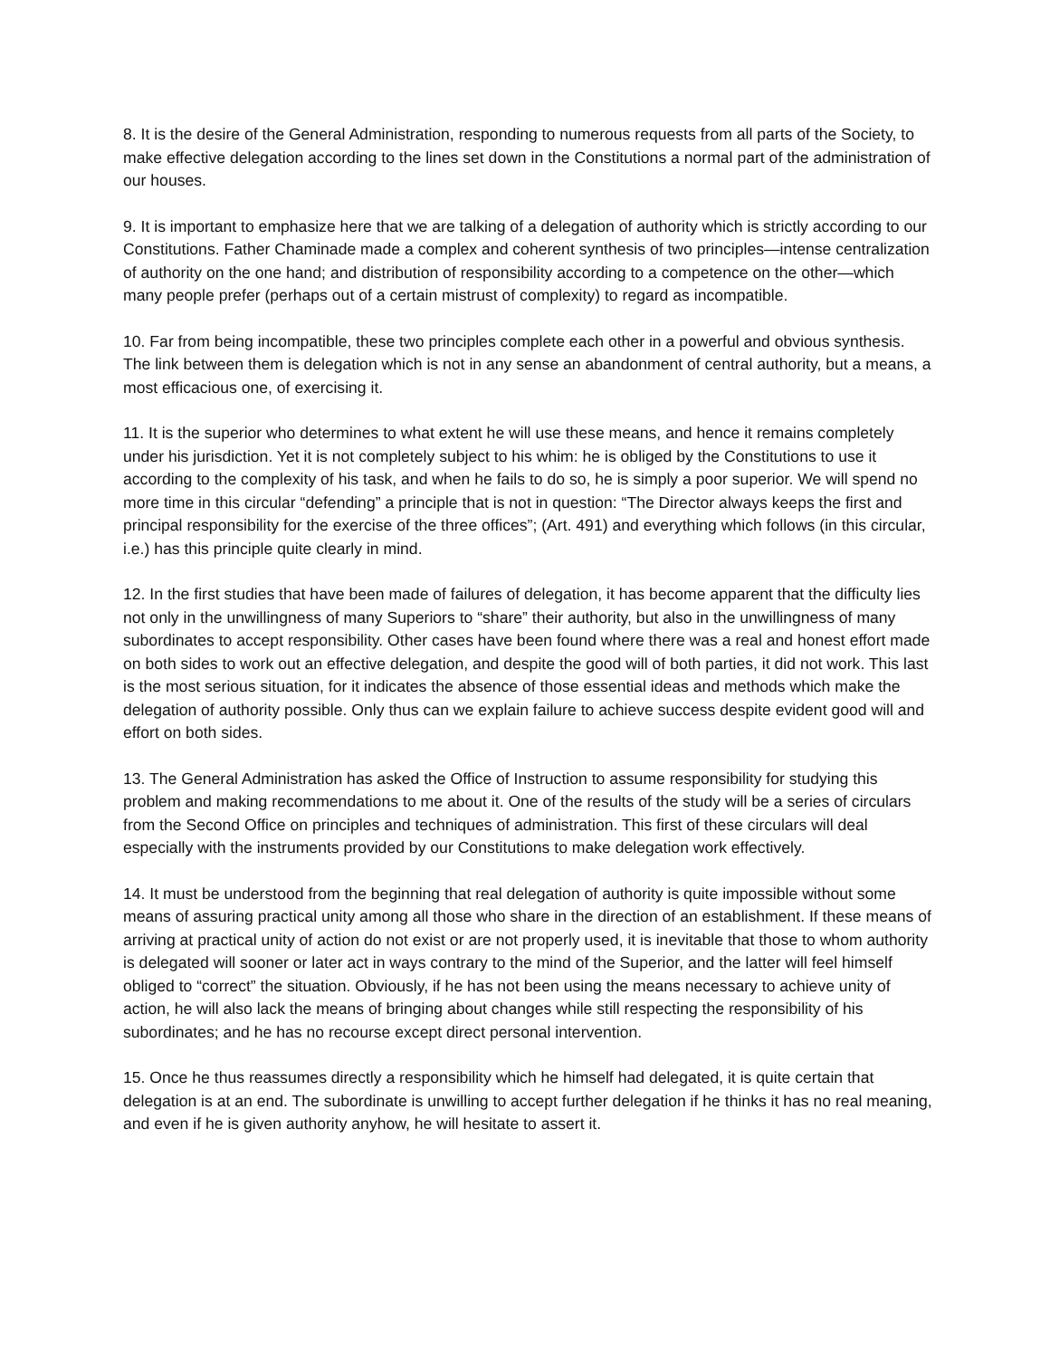8. It is the desire of the General Administration, responding to numerous requests from all parts of the Society, to make effective delegation according to the lines set down in the Constitutions a normal part of the administration of our houses.
9. It is important to emphasize here that we are talking of a delegation of authority which is strictly according to our Constitutions. Father Chaminade made a complex and coherent synthesis of two principles—intense centralization of authority on the one hand; and distribution of responsibility according to a competence on the other—which many people prefer (perhaps out of a certain mistrust of complexity) to regard as incompatible.
10. Far from being incompatible, these two principles complete each other in a powerful and obvious synthesis. The link between them is delegation which is not in any sense an abandonment of central authority, but a means, a most efficacious one, of exercising it.
11. It is the superior who determines to what extent he will use these means, and hence it remains completely under his jurisdiction. Yet it is not completely subject to his whim: he is obliged by the Constitutions to use it according to the complexity of his task, and when he fails to do so, he is simply a poor superior. We will spend no more time in this circular “defending” a principle that is not in question: “The Director always keeps the first and principal responsibility for the exercise of the three offices”; (Art. 491) and everything which follows (in this circular, i.e.) has this principle quite clearly in mind.
12. In the first studies that have been made of failures of delegation, it has become apparent that the difficulty lies not only in the unwillingness of many Superiors to “share” their authority, but also in the unwillingness of many subordinates to accept responsibility. Other cases have been found where there was a real and honest effort made on both sides to work out an effective delegation, and despite the good will of both parties, it did not work. This last is the most serious situation, for it indicates the absence of those essential ideas and methods which make the delegation of authority possible. Only thus can we explain failure to achieve success despite evident good will and effort on both sides.
13. The General Administration has asked the Office of Instruction to assume responsibility for studying this problem and making recommendations to me about it. One of the results of the study will be a series of circulars from the Second Office on principles and techniques of administration. This first of these circulars will deal especially with the instruments provided by our Constitutions to make delegation work effectively.
14. It must be understood from the beginning that real delegation of authority is quite impossible without some means of assuring practical unity among all those who share in the direction of an establishment. If these means of arriving at practical unity of action do not exist or are not properly used, it is inevitable that those to whom authority is delegated will sooner or later act in ways contrary to the mind of the Superior, and the latter will feel himself obliged to “correct” the situation. Obviously, if he has not been using the means necessary to achieve unity of action, he will also lack the means of bringing about changes while still respecting the responsibility of his subordinates; and he has no recourse except direct personal intervention.
15. Once he thus reassumes directly a responsibility which he himself had delegated, it is quite certain that delegation is at an end. The subordinate is unwilling to accept further delegation if he thinks it has no real meaning, and even if he is given authority anyhow, he will hesitate to assert it.